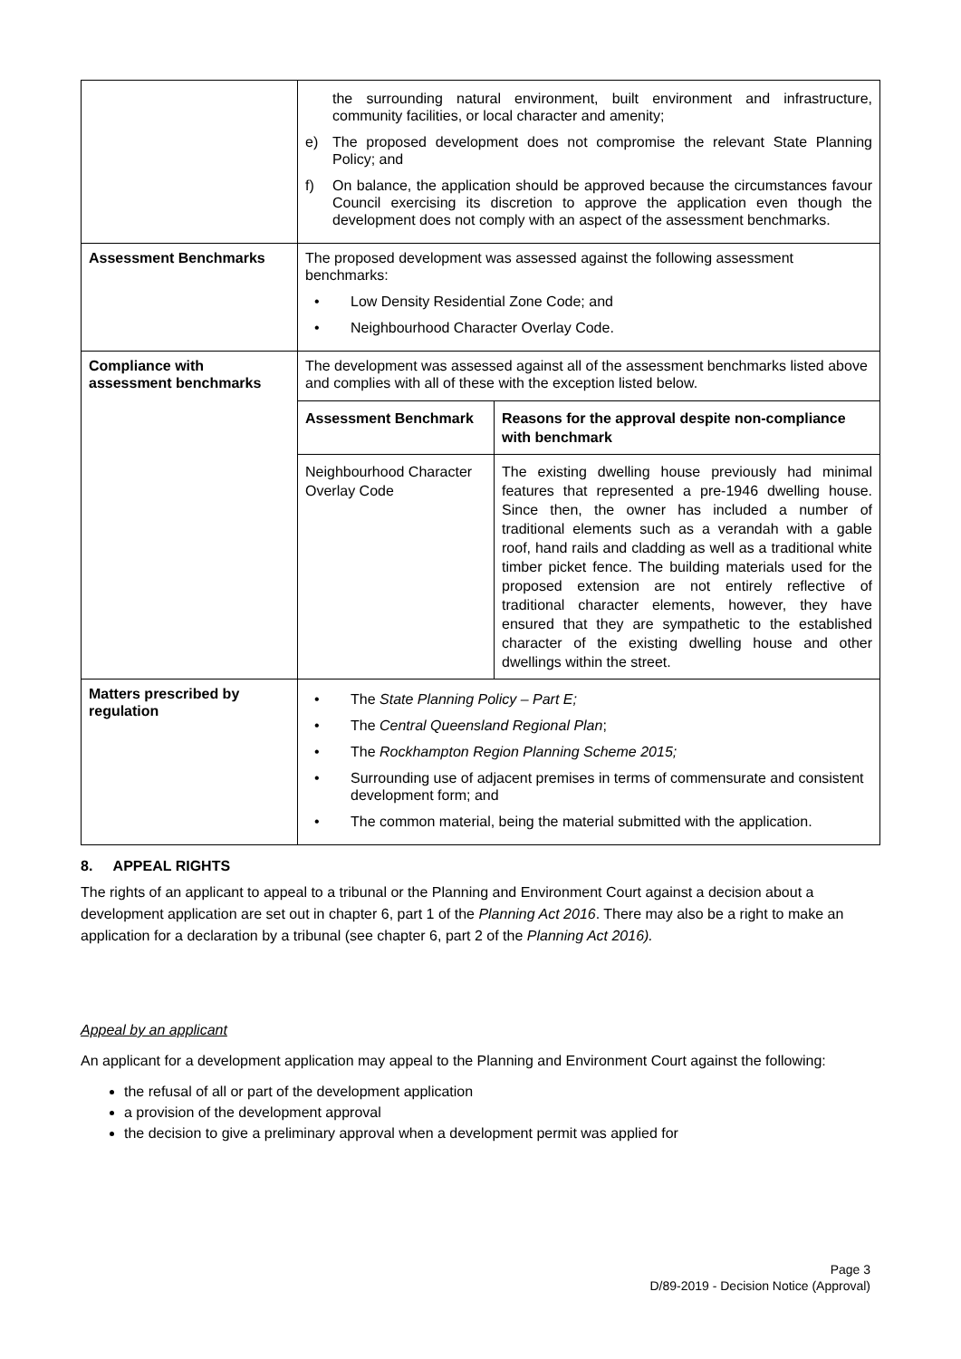| | the surrounding natural environment, built environment and infrastructure, community facilities, or local character and amenity; e) The proposed development does not compromise the relevant State Planning Policy; and f) On balance, the application should be approved because the circumstances favour Council exercising its discretion to approve the application even though the development does not comply with an aspect of the assessment benchmarks. |
| Assessment Benchmarks | The proposed development was assessed against the following assessment benchmarks: • Low Density Residential Zone Code; and • Neighbourhood Character Overlay Code. |
| Compliance with assessment benchmarks | The development was assessed against all of the assessment benchmarks listed above and complies with all of these with the exception listed below. / Assessment Benchmark / Reasons for the approval despite non-compliance with benchmark / / --- / --- / / Neighbourhood Character Overlay Code / The existing dwelling house previously had minimal features that represented a pre-1946 dwelling house. Since then, the owner has included a number of traditional elements such as a verandah with a gable roof, hand rails and cladding as well as a traditional white timber picket fence. The building materials used for the proposed extension are not entirely reflective of traditional character elements, however, they have ensured that they are sympathetic to the established character of the existing dwelling house and other dwellings within the street. / |
| Matters prescribed by regulation | • The State Planning Policy – Part E; • The Central Queensland Regional Plan ; • The Rockhampton Region Planning Scheme 2015; • Surrounding use of adjacent premises in terms of commensurate and consistent development form; and • The common material, being the material submitted with the application. |
8. APPEAL RIGHTS
The rights of an applicant to appeal to a tribunal or the Planning and Environment Court against a decision about a development application are set out in chapter 6, part 1 of the Planning Act 2016. There may also be a right to make an application for a declaration by a tribunal (see chapter 6, part 2 of the Planning Act 2016).
Appeal by an applicant
An applicant for a development application may appeal to the Planning and Environment Court against the following:
the refusal of all or part of the development application
a provision of the development approval
the decision to give a preliminary approval when a development permit was applied for
Page 3
D/89-2019 - Decision Notice (Approval)